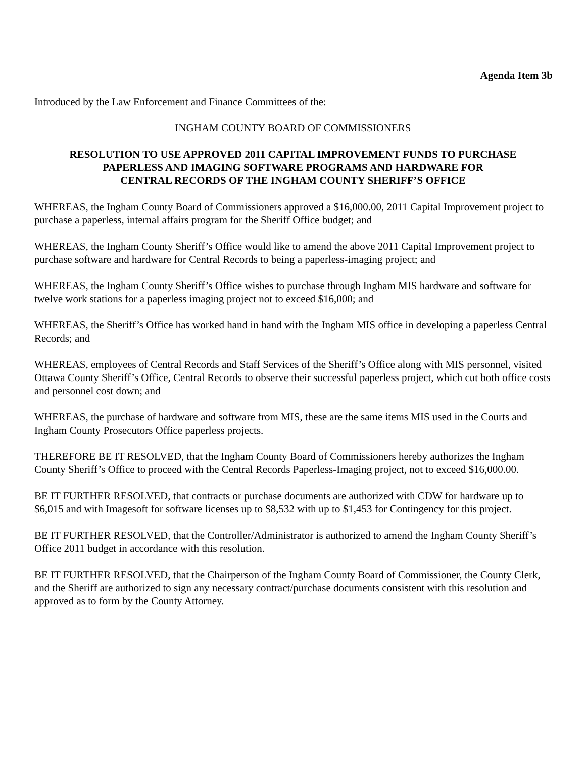Agenda Item 3b
Introduced by the Law Enforcement and Finance Committees of the:
INGHAM COUNTY BOARD OF COMMISSIONERS
RESOLUTION TO USE APPROVED 2011 CAPITAL IMPROVEMENT FUNDS TO PURCHASE
PAPERLESS AND IMAGING SOFTWARE PROGRAMS AND HARDWARE FOR
CENTRAL RECORDS OF THE INGHAM COUNTY SHERIFF’S OFFICE
WHEREAS, the Ingham County Board of Commissioners approved a $16,000.00, 2011 Capital Improvement project to purchase a paperless, internal affairs program for the Sheriff Office budget; and
WHEREAS, the Ingham County Sheriff’s Office would like to amend the above 2011 Capital Improvement project to purchase software and hardware for Central Records to being a paperless-imaging project; and
WHEREAS, the Ingham County Sheriff’s Office wishes to purchase through Ingham MIS hardware and software for twelve work stations for a paperless imaging project not to exceed $16,000; and
WHEREAS, the Sheriff’s Office has worked hand in hand with the Ingham MIS office in developing a paperless Central Records; and
WHEREAS, employees of Central Records and Staff Services of the Sheriff’s Office along with MIS personnel, visited Ottawa County Sheriff’s Office, Central Records to observe their successful paperless project, which cut both office costs and personnel cost down; and
WHEREAS, the purchase of hardware and software from MIS, these are the same items MIS used in the Courts and Ingham County Prosecutors Office paperless projects.
THEREFORE BE IT RESOLVED, that the Ingham County Board of Commissioners hereby authorizes the Ingham County Sheriff’s Office to proceed with the Central Records Paperless-Imaging project, not to exceed $16,000.00.
BE IT FURTHER RESOLVED, that contracts or purchase documents are authorized with CDW for hardware up to $6,015 and with Imagesoft for software licenses up to $8,532 with up to $1,453 for Contingency for this project.
BE IT FURTHER RESOLVED, that the Controller/Administrator is authorized to amend the Ingham County Sheriff’s Office 2011 budget in accordance with this resolution.
BE IT FURTHER RESOLVED, that the Chairperson of the Ingham County Board of Commissioner, the County Clerk, and the Sheriff are authorized to sign any necessary contract/purchase documents consistent with this resolution and approved as to form by the County Attorney.